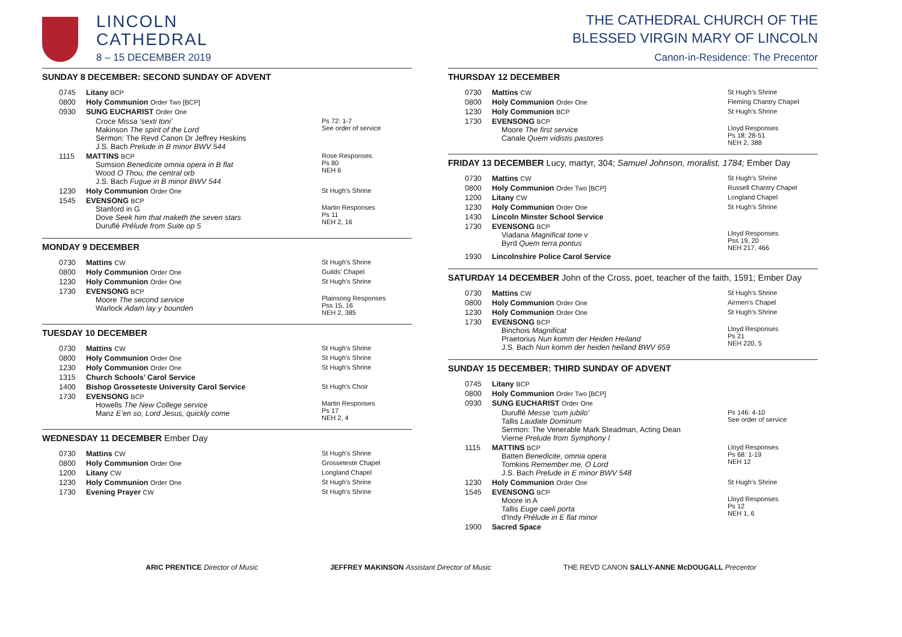LINCOLN
CATHEDRAL
8 – 15 DECEMBER 2019
SUNDAY 8 DECEMBER: SECOND SUNDAY OF ADVENT
| 0745 | Litany BCP | |
| 0800 | Holy Communion Order Two [BCP] | |
| 0930 | SUNG EUCHARIST Order One | |
| | Croce Missa ‘sexti toni’ Makinson The spirit of the Lord Sermon: The Revd Canon Dr Jeffrey Heskins J.S. Bach Prelude in B minor BWV 544 | Ps 72: 1-7 See order of service |
| 1115 | MATTINS BCP Sumsion Benedicite omnia opera in B flat Wood O Thou, the central orb J.S. Bach Fugue in B minor BWV 544 | Rose Responses Ps 80 NEH 6 |
| 1230 | Holy Communion Order One | St Hugh’s Shrine |
| 1545 | EVENSONG BCP Stanford in G Dove Seek him that maketh the seven stars Duruflé Prélude from Suite op 5 | Martin Responses Ps 11 NEH 2, 16 |
MONDAY 9 DECEMBER
| 0730 | Mattins CW | St Hugh’s Shrine |
| 0800 | Holy Communion Order One | Guilds’ Chapel |
| 1230 | Holy Communion Order One | St Hugh’s Shrine |
| 1730 | EVENSONG BCP Moore The second service Warlock Adam lay y bounden | Plainsong Responses Pss 15, 16 NEH 2, 385 |
TUESDAY 10 DECEMBER
| 0730 | Mattins CW | St Hugh’s Shrine |
| 0800 | Holy Communion Order One | St Hugh’s Shrine |
| 1230 | Holy Communion Order One | St Hugh’s Shrine |
| 1315 | Church Schools’ Carol Service | |
| 1400 | Bishop Grosseteste University Carol Service | St Hugh’s Choir |
| 1730 | EVENSONG BCP Howells The New College service Manz E’en so, Lord Jesus, quickly come | Martin Responses Ps 17 NEH 2, 4 |
WEDNESDAY 11 DECEMBER Ember Day
| 0730 | Mattins CW | St Hugh’s Shrine |
| 0800 | Holy Communion Order One | Grosseteste Chapel |
| 1200 | Litany CW | Longland Chapel |
| 1230 | Holy Communion Order One | St Hugh’s Shrine |
| 1730 | Evening Prayer CW | St Hugh’s Shrine |
THE CATHEDRAL CHURCH OF THE
BLESSED VIRGIN MARY OF LINCOLN
Canon-in-Residence: The Precentor
THURSDAY 12 DECEMBER
| 0730 | Mattins CW | St Hugh’s Shrine |
| 0800 | Holy Communion Order One | Fleming Chantry Chapel |
| 1230 | Holy Communion BCP | St Hugh’s Shrine |
| 1730 | EVENSONG BCP Moore The first service Canale Quem vidistis pastores | Lloyd Responses Ps 18: 28-51 NEH 2, 388 |
FRIDAY 13 DECEMBER Lucy, martyr, 304; Samuel Johnson, moralist, 1784; Ember Day
| 0730 | Mattins CW | St Hugh’s Shrine |
| 0800 | Holy Communion Order Two [BCP] | Russell Chantry Chapel |
| 1200 | Litany CW | Longland Chapel |
| 1230 | Holy Communion Order One | St Hugh’s Shrine |
| 1430 | Lincoln Minster School Service | |
| 1730 | EVENSONG BCP Viadana Magnificat tone v Byrd Quem terra pontus | Lloyd Responses Pss 19, 20 NEH 217, 466 |
| 1930 | Lincolnshire Police Carol Service | |
SATURDAY 14 DECEMBER John of the Cross, poet, teacher of the faith, 1591; Ember Day
| 0730 | Mattins CW | St Hugh’s Shrine |
| 0800 | Holy Communion Order One | Airmen’s Chapel |
| 1230 | Holy Communion Order One | St Hugh’s Shrine |
| 1730 | EVENSONG BCP Binchois Magnificat Praetorius Nun komm der Heiden Heiland J.S. Bach Nun komm der heiden heiland BWV 659 | Lloyd Responses Ps 21 NEH 220, 5 |
SUNDAY 15 DECEMBER: THIRD SUNDAY OF ADVENT
| 0745 | Litany BCP | |
| 0800 | Holy Communion Order Two [BCP] | |
| 0930 | SUNG EUCHARIST Order One | |
| | Duruflé Messe ‘cum jubilo’ Tallis Laudate Dominum Sermon: The Venerable Mark Steadman, Acting Dean Vierne Prelude from Symphony I | Ps 146: 4-10 See order of service |
| 1115 | MATTINS BCP Batten Benedicite, omnia opera Tomkins Remember me, O Lord J.S. Bach Prelude in E minor BWV 548 | Lloyd Responses Ps 68: 1-19 NEH 12 |
| 1230 | Holy Communion Order One | St Hugh’s Shrine |
| 1545 | EVENSONG BCP Moore in A Tallis Euge caeli porta d'Indy Prélude in E flat minor | Lloyd Responses Ps 12 NEH 1, 6 |
| 1900 | Sacred Space | |
ARIC PRENTICE Director of Music JEFFREY MAKINSON Assistant Director of Music THE REVD CANON SALLY-ANNE McDOUGALL Precentor